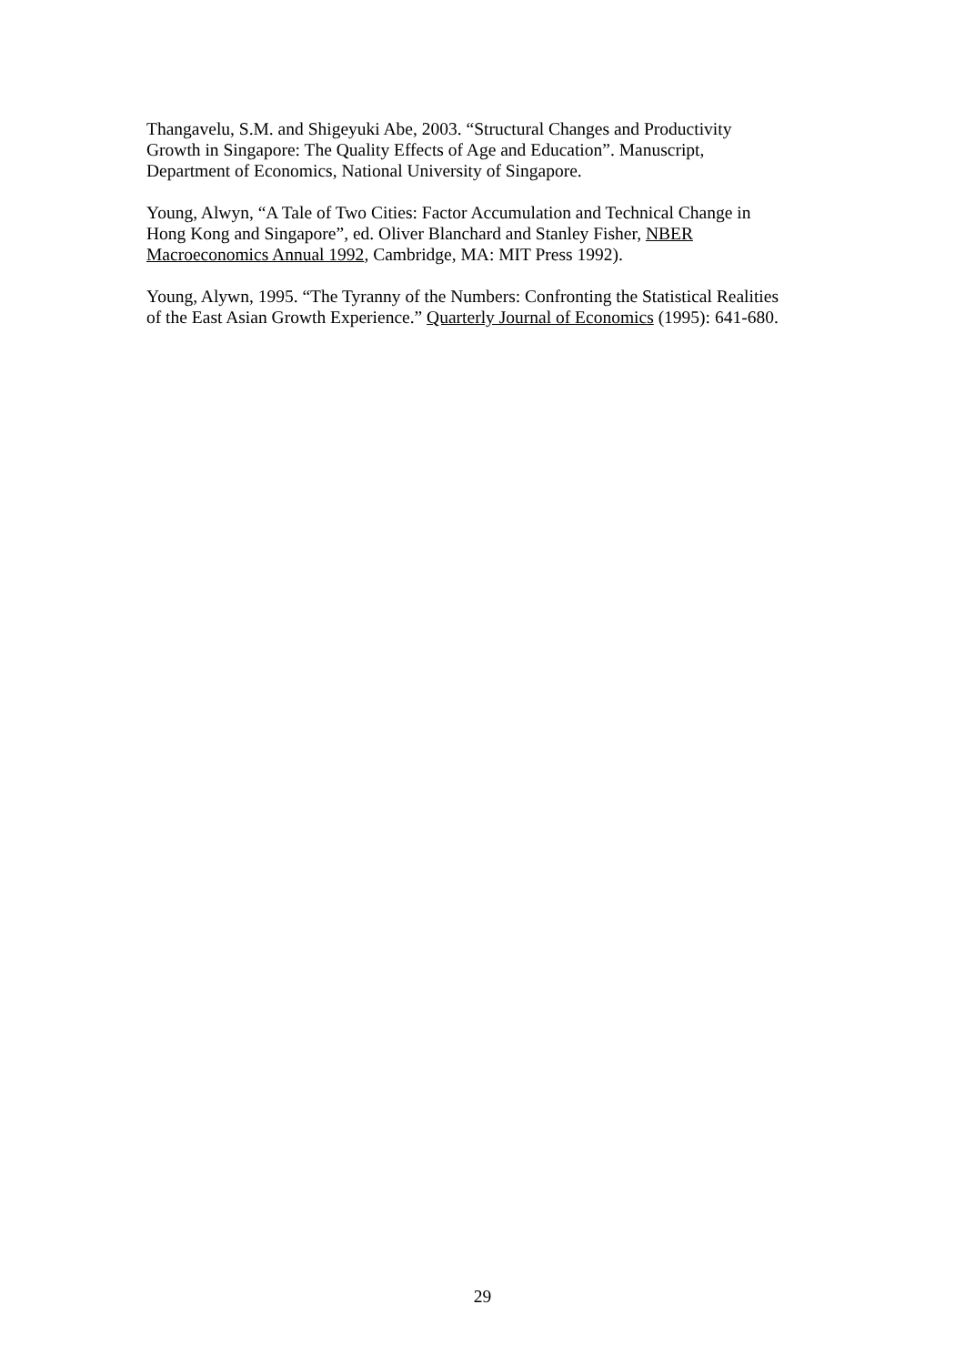Thangavelu, S.M. and Shigeyuki Abe, 2003. “Structural Changes and Productivity
Growth in Singapore: The Quality Effects of Age and Education”. Manuscript,
Department of Economics, National University of Singapore.
Young, Alwyn, “A Tale of Two Cities: Factor Accumulation and Technical Change in
Hong Kong and Singapore”, ed. Oliver Blanchard and Stanley Fisher, NBER
Macroeconomics Annual 1992, Cambridge, MA: MIT Press 1992).
Young, Alywn, 1995. “The Tyranny of the Numbers: Confronting the Statistical Realities
of the East Asian Growth Experience.” Quarterly Journal of Economics (1995): 641-680.
29